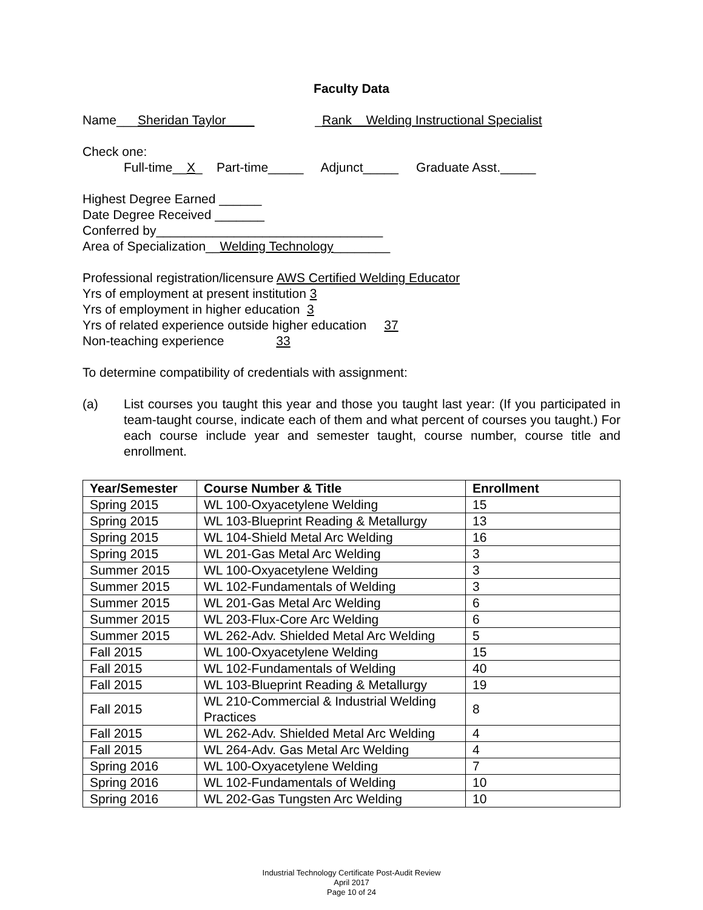Faculty Data
Name___Sheridan Taylor____ _Rank__Welding Instructional Specialist
Check one:
Full-time__X_ Part-time_____ Adjunct_____ Graduate Asst._____
Highest Degree Earned ______
Date Degree Received _______
Conferred by________________________________
Area of Specialization__Welding Technology________
Professional registration/licensure AWS Certified Welding Educator
Yrs of employment at present institution 3
Yrs of employment in higher education 3
Yrs of related experience outside higher education 37
Non-teaching experience 33
To determine compatibility of credentials with assignment:
(a) List courses you taught this year and those you taught last year: (If you participated in team-taught course, indicate each of them and what percent of courses you taught.) For each course include year and semester taught, course number, course title and enrollment.
| Year/Semester | Course Number & Title | Enrollment |
| --- | --- | --- |
| Spring 2015 | WL 100-Oxyacetylene Welding | 15 |
| Spring 2015 | WL 103-Blueprint Reading & Metallurgy | 13 |
| Spring 2015 | WL 104-Shield Metal Arc Welding | 16 |
| Spring 2015 | WL 201-Gas Metal Arc Welding | 3 |
| Summer 2015 | WL 100-Oxyacetylene Welding | 3 |
| Summer 2015 | WL 102-Fundamentals of Welding | 3 |
| Summer 2015 | WL 201-Gas Metal Arc Welding | 6 |
| Summer 2015 | WL 203-Flux-Core Arc Welding | 6 |
| Summer 2015 | WL 262-Adv. Shielded Metal Arc Welding | 5 |
| Fall 2015 | WL 100-Oxyacetylene Welding | 15 |
| Fall 2015 | WL 102-Fundamentals of Welding | 40 |
| Fall 2015 | WL 103-Blueprint Reading & Metallurgy | 19 |
| Fall 2015 | WL 210-Commercial & Industrial Welding Practices | 8 |
| Fall 2015 | WL 262-Adv. Shielded Metal Arc Welding | 4 |
| Fall 2015 | WL 264-Adv. Gas Metal Arc Welding | 4 |
| Spring 2016 | WL 100-Oxyacetylene Welding | 7 |
| Spring 2016 | WL 102-Fundamentals of Welding | 10 |
| Spring 2016 | WL 202-Gas Tungsten Arc Welding | 10 |
Industrial Technology Certificate Post-Audit Review
April 2017
Page 10 of 24